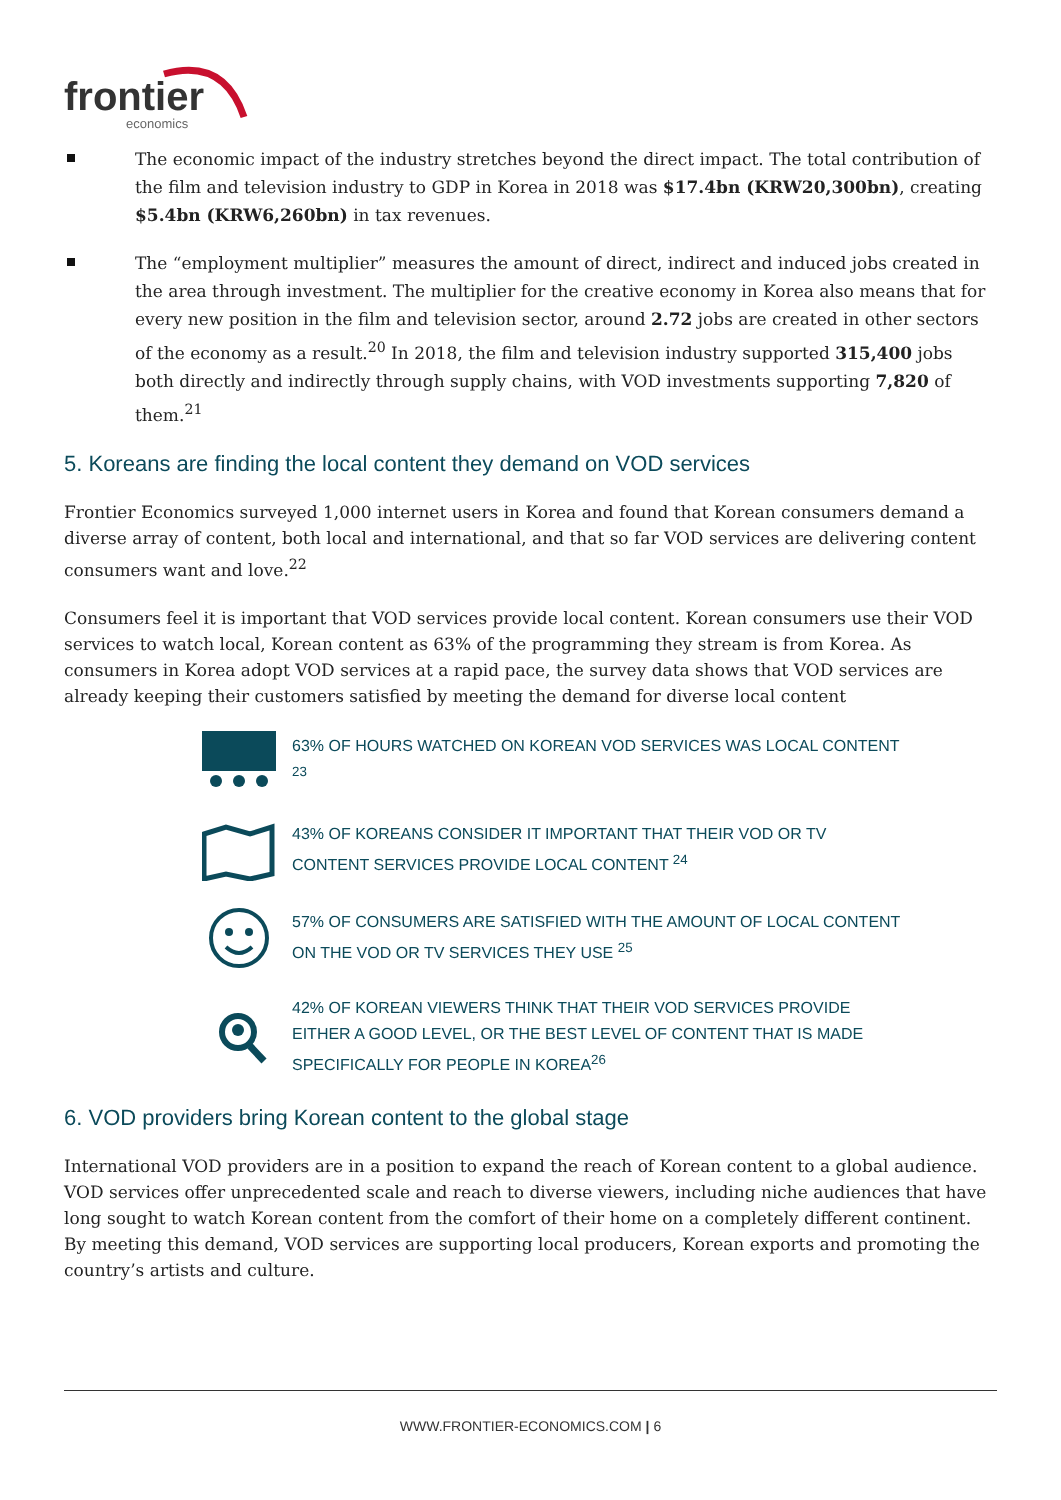frontier
economics
The economic impact of the industry stretches beyond the direct impact. The total contribution of the film and television industry to GDP in Korea in 2018 was $17.4bn (KRW20,300bn), creating $5.4bn (KRW6,260bn) in tax revenues.
The “employment multiplier” measures the amount of direct, indirect and induced jobs created in the area through investment. The multiplier for the creative economy in Korea also means that for every new position in the film and television sector, around 2.72 jobs are created in other sectors of the economy as a result.<sup>20</sup> In 2018, the film and television industry supported 315,400 jobs both directly and indirectly through supply chains, with VOD investments supporting 7,820 of them.<sup>21</sup>
5. Koreans are finding the local content they demand on VOD services
Frontier Economics surveyed 1,000 internet users in Korea and found that Korean consumers demand a diverse array of content, both local and international, and that so far VOD services are delivering content consumers want and love.<sup>22</sup>
Consumers feel it is important that VOD services provide local content. Korean consumers use their VOD services to watch local, Korean content as 63% of the programming they stream is from Korea. As consumers in Korea adopt VOD services at a rapid pace, the survey data shows that VOD services are already keeping their customers satisfied by meeting the demand for diverse local content
63% OF HOURS WATCHED ON KOREAN VOD SERVICES WAS LOCAL CONTENT <sup>23</sup>
43% OF KOREANS CONSIDER IT IMPORTANT THAT THEIR VOD OR TV CONTENT SERVICES PROVIDE LOCAL CONTENT <sup>24</sup>
57% OF CONSUMERS ARE SATISFIED WITH THE AMOUNT OF LOCAL CONTENT ON THE VOD OR TV SERVICES THEY USE <sup>25</sup>
42% OF KOREAN VIEWERS THINK THAT THEIR VOD SERVICES PROVIDE EITHER A GOOD LEVEL, OR THE BEST LEVEL OF CONTENT THAT IS MADE SPECIFICALLY FOR PEOPLE IN KOREA<sup>26</sup>
6. VOD providers bring Korean content to the global stage
International VOD providers are in a position to expand the reach of Korean content to a global audience. VOD services offer unprecedented scale and reach to diverse viewers, including niche audiences that have long sought to watch Korean content from the comfort of their home on a completely different continent. By meeting this demand, VOD services are supporting local producers, Korean exports and promoting the country’s artists and culture.
WWW.FRONTIER-ECONOMICS.COM | 6